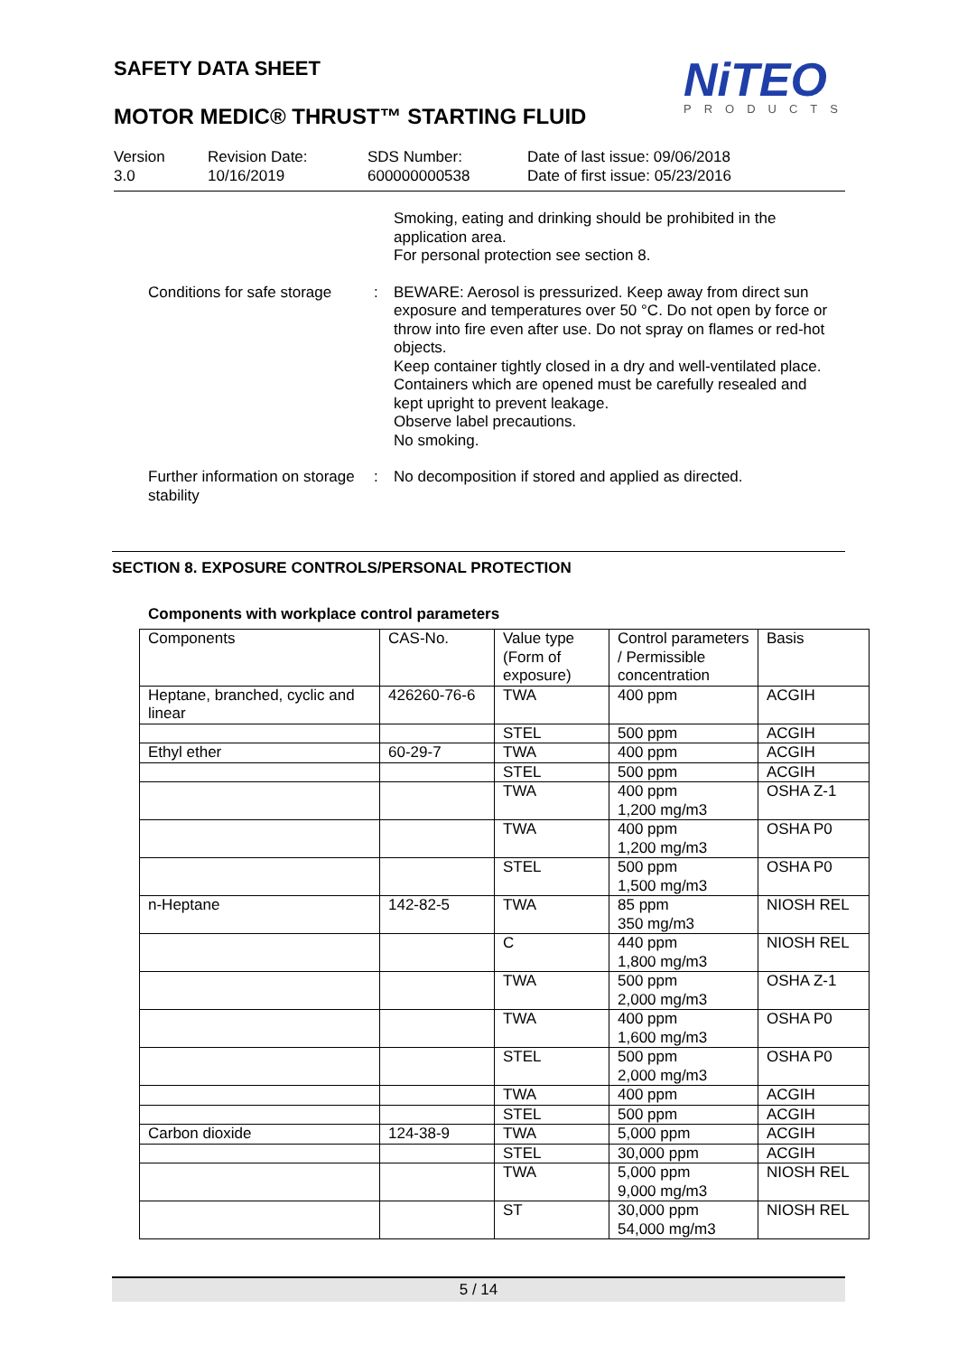SAFETY DATA SHEET NiTEO
PRODUCTS
MOTOR MEDIC® THRUST™ STARTING FLUID
Version
3.0
Revision Date:
10/16/2019
SDS Number:
600000000538
Date of last issue: 09/06/2018
Date of first issue: 05/23/2016
Smoking, eating and drinking should be prohibited in the application area.
For personal protection see section 8.
Conditions for safe storage
: BEWARE: Aerosol is pressurized. Keep away from direct sun exposure and temperatures over 50 °C. Do not open by force or throw into fire even after use. Do not spray on flames or red-hot objects.
Keep container tightly closed in a dry and well-ventilated place.
Containers which are opened must be carefully resealed and kept upright to prevent leakage.
Observe label precautions.
No smoking.
Further information on storage stability
: No decomposition if stored and applied as directed.
SECTION 8. EXPOSURE CONTROLS/PERSONAL PROTECTION
Components with workplace control parameters
| Components | CAS-No. | Value type (Form of exposure) | Control parameters / Permissible concentration | Basis |
| --- | --- | --- | --- | --- |
| Heptane, branched, cyclic and linear | 426260-76-6 | TWA | 400 ppm | ACGIH |
| | | STEL | 500 ppm | ACGIH |
| Ethyl ether | 60-29-7 | TWA | 400 ppm | ACGIH |
| | | STEL | 500 ppm | ACGIH |
| | | TWA | 400 ppm 1,200 mg/m3 | OSHA Z-1 |
| | | TWA | 400 ppm 1,200 mg/m3 | OSHA P0 |
| | | STEL | 500 ppm 1,500 mg/m3 | OSHA P0 |
| n-Heptane | 142-82-5 | TWA | 85 ppm 350 mg/m3 | NIOSH REL |
| | | C | 440 ppm 1,800 mg/m3 | NIOSH REL |
| | | TWA | 500 ppm 2,000 mg/m3 | OSHA Z-1 |
| | | TWA | 400 ppm 1,600 mg/m3 | OSHA P0 |
| | | STEL | 500 ppm 2,000 mg/m3 | OSHA P0 |
| | | TWA | 400 ppm | ACGIH |
| | | STEL | 500 ppm | ACGIH |
| Carbon dioxide | 124-38-9 | TWA | 5,000 ppm | ACGIH |
| | | STEL | 30,000 ppm | ACGIH |
| | | TWA | 5,000 ppm 9,000 mg/m3 | NIOSH REL |
| | | ST | 30,000 ppm 54,000 mg/m3 | NIOSH REL |
5 / 14